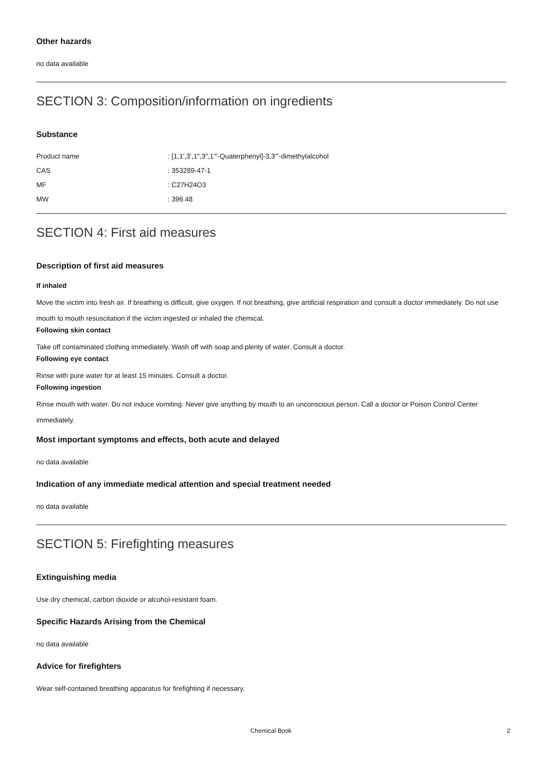Other hazards
no data available
SECTION 3: Composition/information on ingredients
Substance
Product name: [1,1',3',1",3",1"'-Quaterphenyl]-3,3"'-dimethylalcohol
CAS: 353289-47-1
MF: C27H24O3
MW: 396.48
SECTION 4: First aid measures
Description of first aid measures
If inhaled
Move the victim into fresh air. If breathing is difficult, give oxygen. If not breathing, give artificial respiration and consult a doctor immediately. Do not use mouth to mouth resuscitation if the victim ingested or inhaled the chemical.
Following skin contact
Take off contaminated clothing immediately. Wash off with soap and plenty of water. Consult a doctor.
Following eye contact
Rinse with pure water for at least 15 minutes. Consult a doctor.
Following ingestion
Rinse mouth with water. Do not induce vomiting. Never give anything by mouth to an unconscious person. Call a doctor or Poison Control Center immediately.
Most important symptoms and effects, both acute and delayed
no data available
Indication of any immediate medical attention and special treatment needed
no data available
SECTION 5: Firefighting measures
Extinguishing media
Use dry chemical, carbon dioxide or alcohol-resistant foam.
Specific Hazards Arising from the Chemical
no data available
Advice for firefighters
Wear self-contained breathing apparatus for firefighting if necessary.
Chemical Book
2